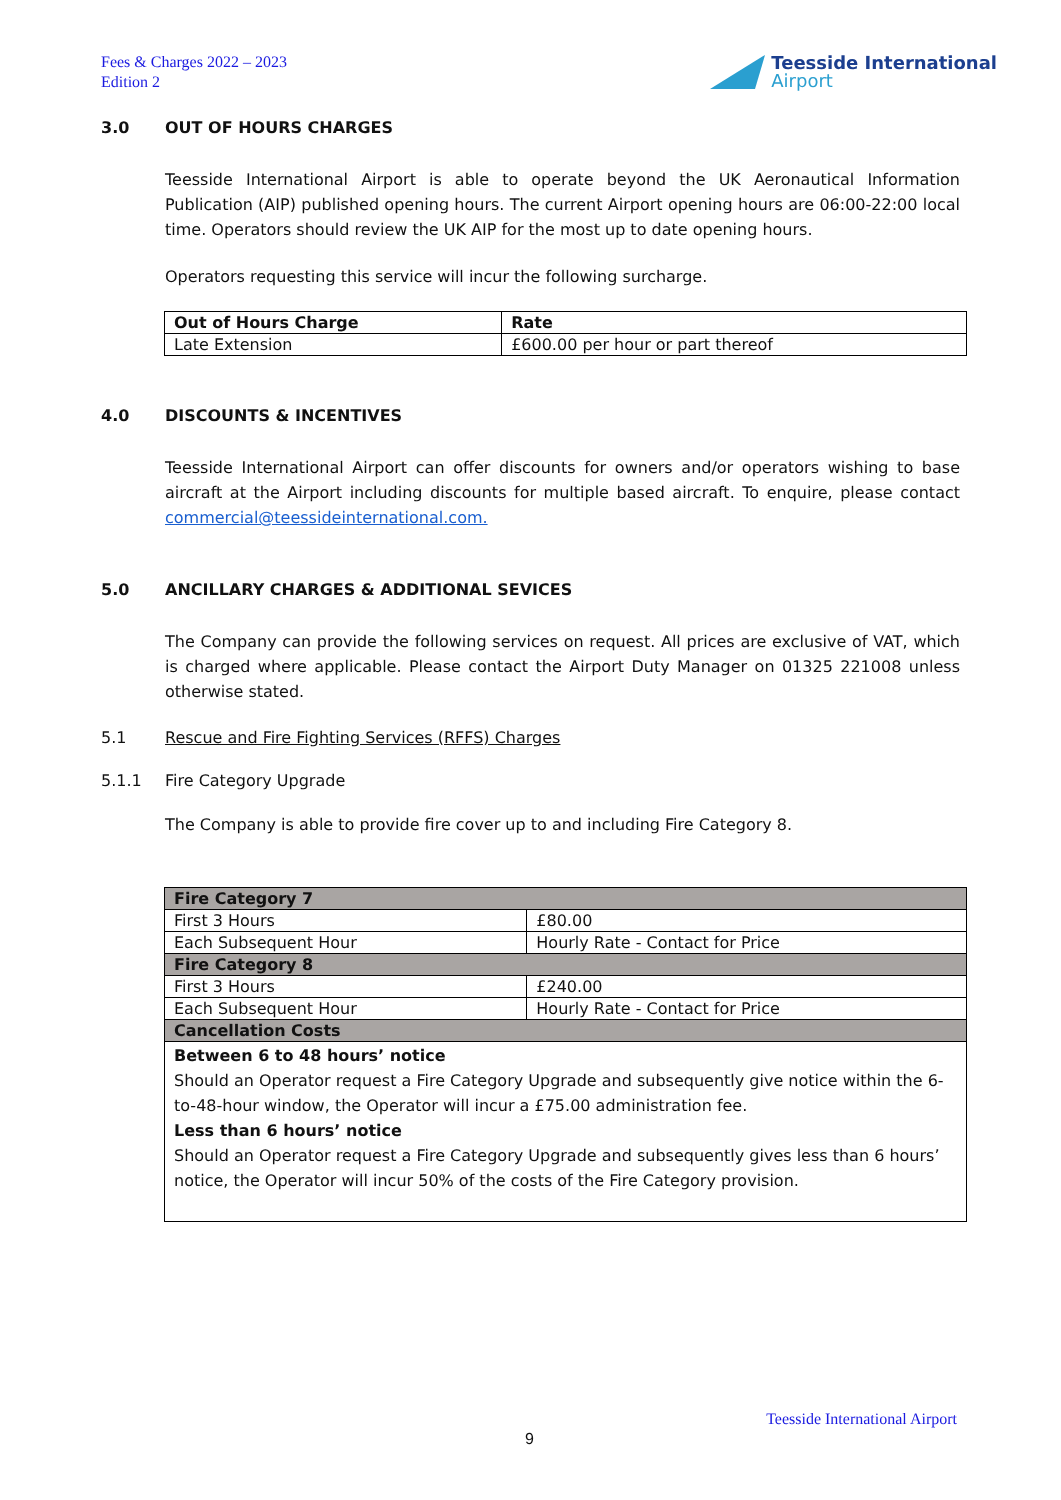Fees & Charges 2022 – 2023
Edition 2
Teesside International
Airport
3.0 OUT OF HOURS CHARGES
Teesside International Airport is able to operate beyond the UK Aeronautical Information Publication (AIP) published opening hours. The current Airport opening hours are 06:00-22:00 local time. Operators should review the UK AIP for the most up to date opening hours.
Operators requesting this service will incur the following surcharge.
| Out of Hours Charge | Rate |
| --- | --- |
| Late Extension | £600.00 per hour or part thereof |
4.0 DISCOUNTS & INCENTIVES
Teesside International Airport can offer discounts for owners and/or operators wishing to base aircraft at the Airport including discounts for multiple based aircraft. To enquire, please contact commercial@teessideinternational.com.
5.0 ANCILLARY CHARGES & ADDITIONAL SEVICES
The Company can provide the following services on request. All prices are exclusive of VAT, which is charged where applicable. Please contact the Airport Duty Manager on 01325 221008 unless otherwise stated.
5.1 Rescue and Fire Fighting Services (RFFS) Charges
5.1.1 Fire Category Upgrade
The Company is able to provide fire cover up to and including Fire Category 8.
| Fire Category 7 | |
| First 3 Hours | £80.00 |
| Each Subsequent Hour | Hourly Rate - Contact for Price |
| Fire Category 8 | |
| First 3 Hours | £240.00 |
| Each Subsequent Hour | Hourly Rate - Contact for Price |
| Cancellation Costs | |
| Between 6 to 48 hours’ notice Should an Operator request a Fire Category Upgrade and subsequently give notice within the 6-to-48-hour window, the Operator will incur a £75.00 administration fee. Less than 6 hours’ notice Should an Operator request a Fire Category Upgrade and subsequently gives less than 6 hours’ notice, the Operator will incur 50% of the costs of the Fire Category provision. | |
Teesside International Airport
9